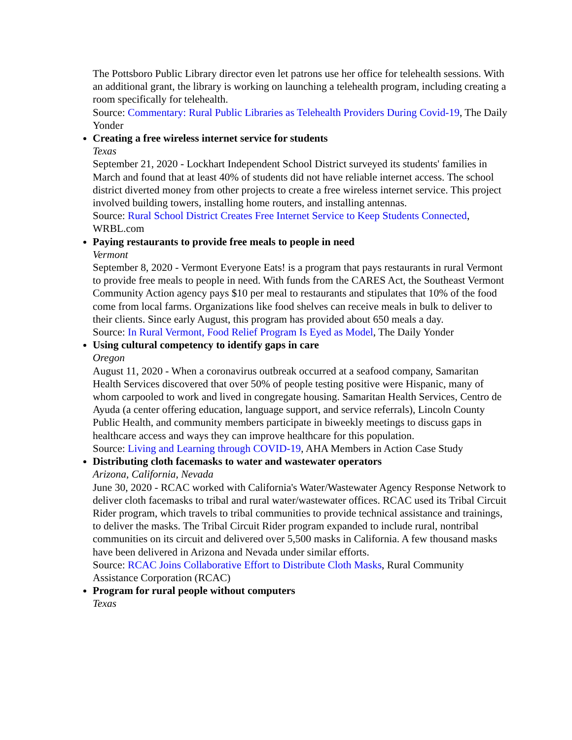The Pottsboro Public Library director even let patrons use her office for telehealth sessions. With an additional grant, the library is working on launching a telehealth program, including creating a room specifically for telehealth.
Source: Commentary: Rural Public Libraries as Telehealth Providers During Covid-19, The Daily Yonder
Creating a free wireless internet service for students
Texas
September 21, 2020 - Lockhart Independent School District surveyed its students' families in March and found that at least 40% of students did not have reliable internet access. The school district diverted money from other projects to create a free wireless internet service. This project involved building towers, installing home routers, and installing antennas.
Source: Rural School District Creates Free Internet Service to Keep Students Connected, WRBL.com
Paying restaurants to provide free meals to people in need
Vermont
September 8, 2020 - Vermont Everyone Eats! is a program that pays restaurants in rural Vermont to provide free meals to people in need. With funds from the CARES Act, the Southeast Vermont Community Action agency pays $10 per meal to restaurants and stipulates that 10% of the food come from local farms. Organizations like food shelves can receive meals in bulk to deliver to their clients. Since early August, this program has provided about 650 meals a day.
Source: In Rural Vermont, Food Relief Program Is Eyed as Model, The Daily Yonder
Using cultural competency to identify gaps in care
Oregon
August 11, 2020 - When a coronavirus outbreak occurred at a seafood company, Samaritan Health Services discovered that over 50% of people testing positive were Hispanic, many of whom carpooled to work and lived in congregate housing. Samaritan Health Services, Centro de Ayuda (a center offering education, language support, and service referrals), Lincoln County Public Health, and community members participate in biweekly meetings to discuss gaps in healthcare access and ways they can improve healthcare for this population.
Source: Living and Learning through COVID-19, AHA Members in Action Case Study
Distributing cloth facemasks to water and wastewater operators
Arizona, California, Nevada
June 30, 2020 - RCAC worked with California's Water/Wastewater Agency Response Network to deliver cloth facemasks to tribal and rural water/wastewater offices. RCAC used its Tribal Circuit Rider program, which travels to tribal communities to provide technical assistance and trainings, to deliver the masks. The Tribal Circuit Rider program expanded to include rural, nontribal communities on its circuit and delivered over 5,500 masks in California. A few thousand masks have been delivered in Arizona and Nevada under similar efforts.
Source: RCAC Joins Collaborative Effort to Distribute Cloth Masks, Rural Community Assistance Corporation (RCAC)
Program for rural people without computers
Texas